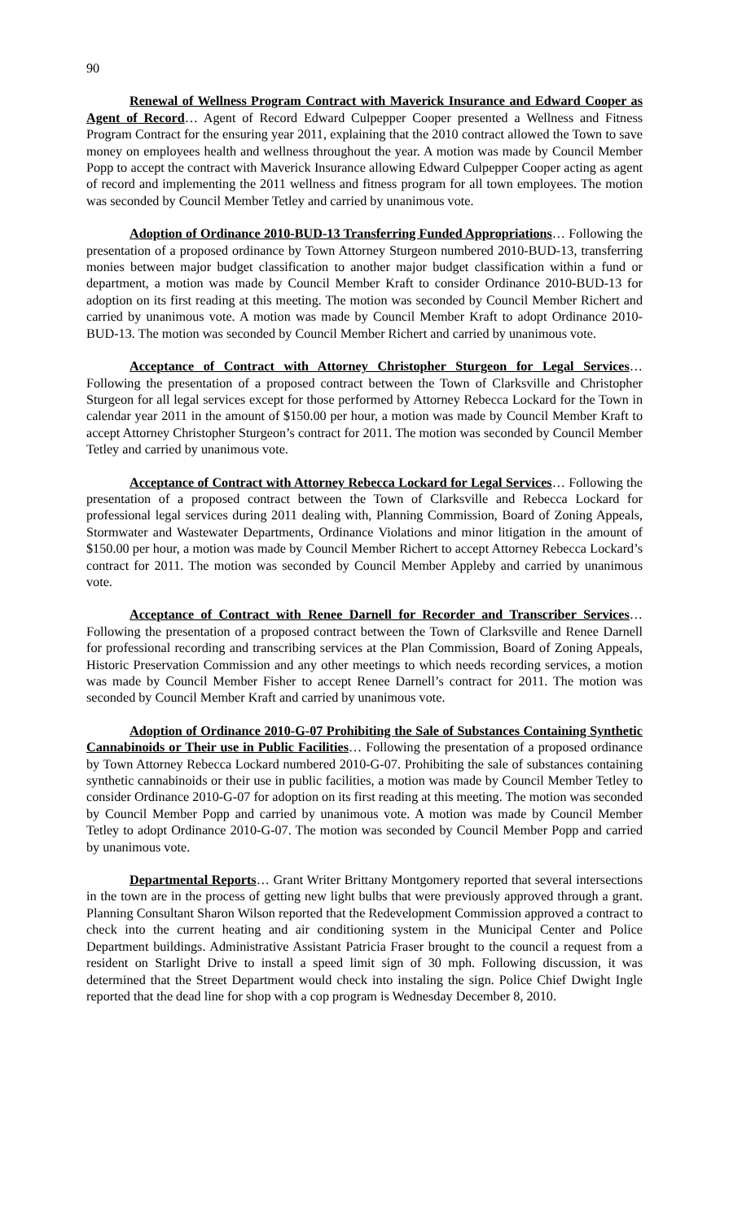90
Renewal of Wellness Program Contract with Maverick Insurance and Edward Cooper as Agent of Record… Agent of Record Edward Culpepper Cooper presented a Wellness and Fitness Program Contract for the ensuring year 2011, explaining that the 2010 contract allowed the Town to save money on employees health and wellness throughout the year. A motion was made by Council Member Popp to accept the contract with Maverick Insurance allowing Edward Culpepper Cooper acting as agent of record and implementing the 2011 wellness and fitness program for all town employees. The motion was seconded by Council Member Tetley and carried by unanimous vote.
Adoption of Ordinance 2010-BUD-13 Transferring Funded Appropriations… Following the presentation of a proposed ordinance by Town Attorney Sturgeon numbered 2010-BUD-13, transferring monies between major budget classification to another major budget classification within a fund or department, a motion was made by Council Member Kraft to consider Ordinance 2010-BUD-13 for adoption on its first reading at this meeting. The motion was seconded by Council Member Richert and carried by unanimous vote. A motion was made by Council Member Kraft to adopt Ordinance 2010-BUD-13. The motion was seconded by Council Member Richert and carried by unanimous vote.
Acceptance of Contract with Attorney Christopher Sturgeon for Legal Services… Following the presentation of a proposed contract between the Town of Clarksville and Christopher Sturgeon for all legal services except for those performed by Attorney Rebecca Lockard for the Town in calendar year 2011 in the amount of $150.00 per hour, a motion was made by Council Member Kraft to accept Attorney Christopher Sturgeon’s contract for 2011. The motion was seconded by Council Member Tetley and carried by unanimous vote.
Acceptance of Contract with Attorney Rebecca Lockard for Legal Services… Following the presentation of a proposed contract between the Town of Clarksville and Rebecca Lockard for professional legal services during 2011 dealing with, Planning Commission, Board of Zoning Appeals, Stormwater and Wastewater Departments, Ordinance Violations and minor litigation in the amount of $150.00 per hour, a motion was made by Council Member Richert to accept Attorney Rebecca Lockard’s contract for 2011. The motion was seconded by Council Member Appleby and carried by unanimous vote.
Acceptance of Contract with Renee Darnell for Recorder and Transcriber Services… Following the presentation of a proposed contract between the Town of Clarksville and Renee Darnell for professional recording and transcribing services at the Plan Commission, Board of Zoning Appeals, Historic Preservation Commission and any other meetings to which needs recording services, a motion was made by Council Member Fisher to accept Renee Darnell’s contract for 2011. The motion was seconded by Council Member Kraft and carried by unanimous vote.
Adoption of Ordinance 2010-G-07 Prohibiting the Sale of Substances Containing Synthetic Cannabinoids or Their use in Public Facilities… Following the presentation of a proposed ordinance by Town Attorney Rebecca Lockard numbered 2010-G-07. Prohibiting the sale of substances containing synthetic cannabinoids or their use in public facilities, a motion was made by Council Member Tetley to consider Ordinance 2010-G-07 for adoption on its first reading at this meeting. The motion was seconded by Council Member Popp and carried by unanimous vote. A motion was made by Council Member Tetley to adopt Ordinance 2010-G-07. The motion was seconded by Council Member Popp and carried by unanimous vote.
Departmental Reports… Grant Writer Brittany Montgomery reported that several intersections in the town are in the process of getting new light bulbs that were previously approved through a grant. Planning Consultant Sharon Wilson reported that the Redevelopment Commission approved a contract to check into the current heating and air conditioning system in the Municipal Center and Police Department buildings. Administrative Assistant Patricia Fraser brought to the council a request from a resident on Starlight Drive to install a speed limit sign of 30 mph. Following discussion, it was determined that the Street Department would check into instaling the sign. Police Chief Dwight Ingle reported that the dead line for shop with a cop program is Wednesday December 8, 2010.